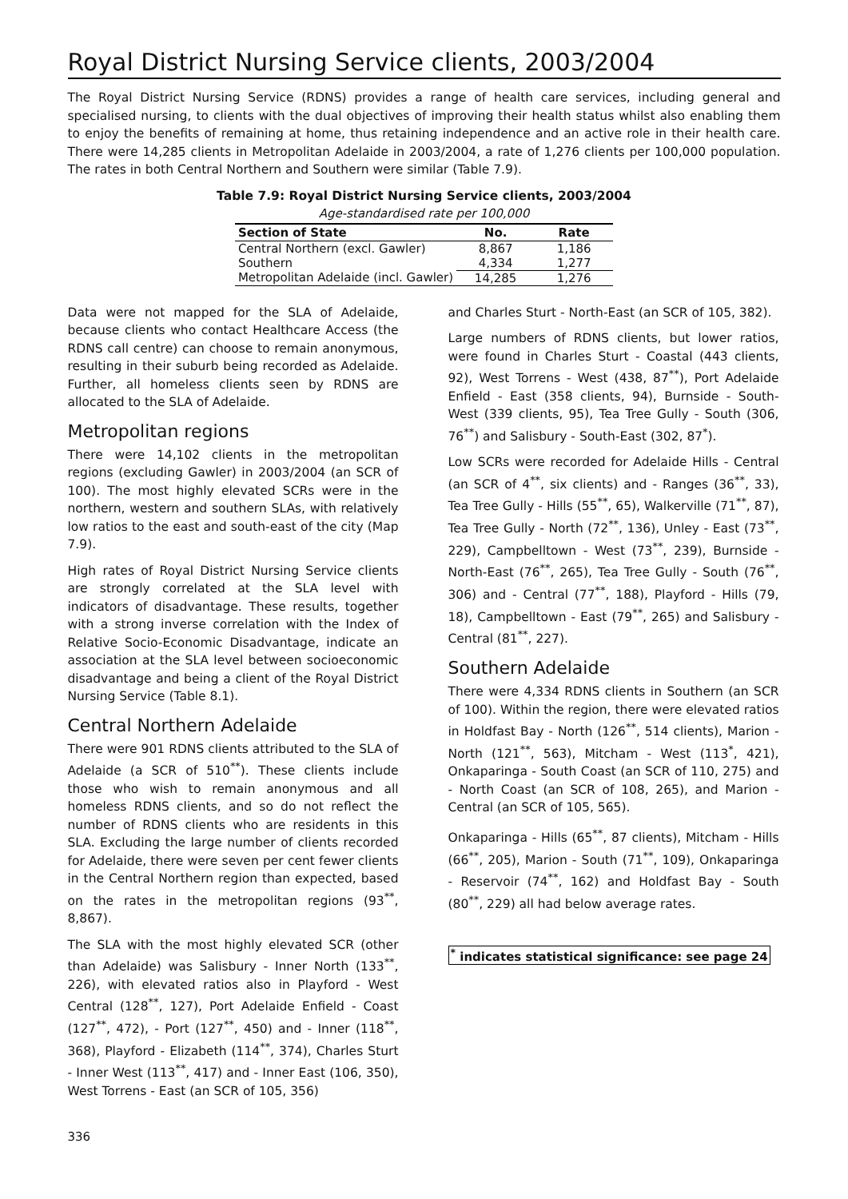Royal District Nursing Service clients, 2003/2004
The Royal District Nursing Service (RDNS) provides a range of health care services, including general and specialised nursing, to clients with the dual objectives of improving their health status whilst also enabling them to enjoy the benefits of remaining at home, thus retaining independence and an active role in their health care. There were 14,285 clients in Metropolitan Adelaide in 2003/2004, a rate of 1,276 clients per 100,000 population. The rates in both Central Northern and Southern were similar (Table 7.9).
Table 7.9: Royal District Nursing Service clients, 2003/2004
Age-standardised rate per 100,000
| Section of State | No. | Rate |
| --- | --- | --- |
| Central Northern (excl. Gawler) | 8,867 | 1,186 |
| Southern | 4,334 | 1,277 |
| Metropolitan Adelaide (incl. Gawler) | 14,285 | 1,276 |
Data were not mapped for the SLA of Adelaide, because clients who contact Healthcare Access (the RDNS call centre) can choose to remain anonymous, resulting in their suburb being recorded as Adelaide. Further, all homeless clients seen by RDNS are allocated to the SLA of Adelaide.
Metropolitan regions
There were 14,102 clients in the metropolitan regions (excluding Gawler) in 2003/2004 (an SCR of 100). The most highly elevated SCRs were in the northern, western and southern SLAs, with relatively low ratios to the east and south-east of the city (Map 7.9).
High rates of Royal District Nursing Service clients are strongly correlated at the SLA level with indicators of disadvantage. These results, together with a strong inverse correlation with the Index of Relative Socio-Economic Disadvantage, indicate an association at the SLA level between socioeconomic disadvantage and being a client of the Royal District Nursing Service (Table 8.1).
Central Northern Adelaide
There were 901 RDNS clients attributed to the SLA of Adelaide (a SCR of 510<sup>**</sup>). These clients include those who wish to remain anonymous and all homeless RDNS clients, and so do not reflect the number of RDNS clients who are residents in this SLA. Excluding the large number of clients recorded for Adelaide, there were seven per cent fewer clients in the Central Northern region than expected, based on the rates in the metropolitan regions (93<sup>**</sup>, 8,867).
The SLA with the most highly elevated SCR (other than Adelaide) was Salisbury - Inner North (133<sup>**</sup>, 226), with elevated ratios also in Playford - West Central (128<sup>**</sup>, 127), Port Adelaide Enfield - Coast (127<sup>**</sup>, 472), - Port (127<sup>**</sup>, 450) and - Inner (118<sup>**</sup>, 368), Playford - Elizabeth (114<sup>**</sup>, 374), Charles Sturt - Inner West (113<sup>**</sup>, 417) and - Inner East (106, 350), West Torrens - East (an SCR of 105, 356)
and Charles Sturt - North-East (an SCR of 105, 382).
Large numbers of RDNS clients, but lower ratios, were found in Charles Sturt - Coastal (443 clients, 92), West Torrens - West (438, 87<sup>**</sup>), Port Adelaide Enfield - East (358 clients, 94), Burnside - South-West (339 clients, 95), Tea Tree Gully - South (306, 76<sup>**</sup>) and Salisbury - South-East (302, 87<sup>*</sup>).
Low SCRs were recorded for Adelaide Hills - Central (an SCR of 4<sup>**</sup>, six clients) and - Ranges (36<sup>**</sup>, 33), Tea Tree Gully - Hills (55<sup>**</sup>, 65), Walkerville (71<sup>**</sup>, 87), Tea Tree Gully - North (72<sup>**</sup>, 136), Unley - East (73<sup>**</sup>, 229), Campbelltown - West (73<sup>**</sup>, 239), Burnside - North-East (76<sup>**</sup>, 265), Tea Tree Gully - South (76<sup>**</sup>, 306) and - Central (77<sup>**</sup>, 188), Playford - Hills (79, 18), Campbelltown - East (79<sup>**</sup>, 265) and Salisbury - Central (81<sup>**</sup>, 227).
Southern Adelaide
There were 4,334 RDNS clients in Southern (an SCR of 100). Within the region, there were elevated ratios in Holdfast Bay - North (126<sup>**</sup>, 514 clients), Marion - North (121<sup>**</sup>, 563), Mitcham - West (113<sup>*</sup>, 421), Onkaparinga - South Coast (an SCR of 110, 275) and - North Coast (an SCR of 108, 265), and Marion - Central (an SCR of 105, 565).
Onkaparinga - Hills (65<sup>**</sup>, 87 clients), Mitcham - Hills (66<sup>**</sup>, 205), Marion - South (71<sup>**</sup>, 109), Onkaparinga - Reservoir (74<sup>**</sup>, 162) and Holdfast Bay - South (80<sup>**</sup>, 229) all had below average rates.
<sup>*</sup> indicates statistical significance: see page 24
336